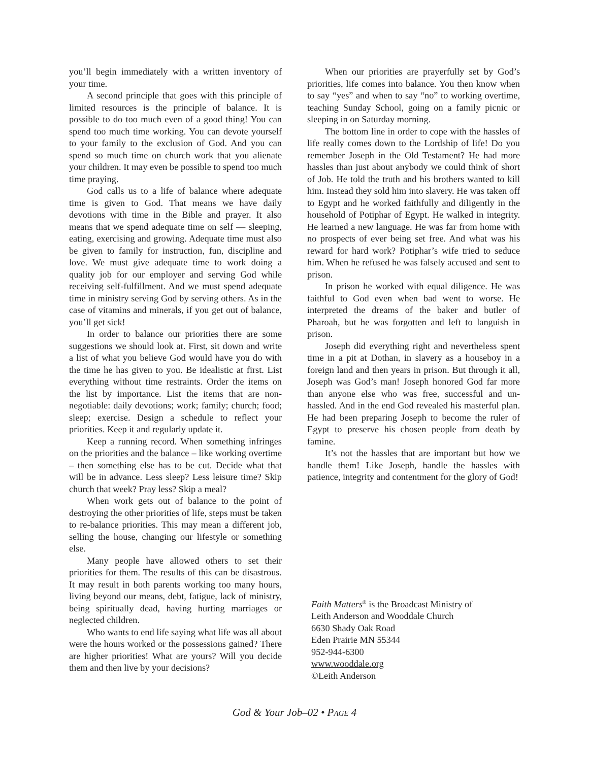you’ll begin immediately with a written inventory of your time.
A second principle that goes with this principle of limited resources is the principle of balance. It is possible to do too much even of a good thing! You can spend too much time working. You can devote yourself to your family to the exclusion of God. And you can spend so much time on church work that you alienate your children. It may even be possible to spend too much time praying.
God calls us to a life of balance where adequate time is given to God. That means we have daily devotions with time in the Bible and prayer. It also means that we spend adequate time on self — sleeping, eating, exercising and growing. Adequate time must also be given to family for instruction, fun, discipline and love. We must give adequate time to work doing a quality job for our employer and serving God while receiving self-fulfillment. And we must spend adequate time in ministry serving God by serving others. As in the case of vitamins and minerals, if you get out of balance, you’ll get sick!
In order to balance our priorities there are some suggestions we should look at. First, sit down and write a list of what you believe God would have you do with the time he has given to you. Be idealistic at first. List everything without time restraints. Order the items on the list by importance. List the items that are non-negotiable: daily devotions; work; family; church; food; sleep; exercise. Design a schedule to reflect your priorities. Keep it and regularly update it.
Keep a running record. When something infringes on the priorities and the balance – like working overtime – then something else has to be cut. Decide what that will be in advance. Less sleep? Less leisure time? Skip church that week? Pray less? Skip a meal?
When work gets out of balance to the point of destroying the other priorities of life, steps must be taken to re-balance priorities. This may mean a different job, selling the house, changing our lifestyle or something else.
Many people have allowed others to set their priorities for them. The results of this can be disastrous. It may result in both parents working too many hours, living beyond our means, debt, fatigue, lack of ministry, being spiritually dead, having hurting marriages or neglected children.
Who wants to end life saying what life was all about were the hours worked or the possessions gained? There are higher priorities! What are yours? Will you decide them and then live by your decisions?
When our priorities are prayerfully set by God’s priorities, life comes into balance. You then know when to say “yes” and when to say “no” to working overtime, teaching Sunday School, going on a family picnic or sleeping in on Saturday morning.
The bottom line in order to cope with the hassles of life really comes down to the Lordship of life! Do you remember Joseph in the Old Testament? He had more hassles than just about anybody we could think of short of Job. He told the truth and his brothers wanted to kill him. Instead they sold him into slavery. He was taken off to Egypt and he worked faithfully and diligently in the household of Potiphar of Egypt. He walked in integrity. He learned a new language. He was far from home with no prospects of ever being set free. And what was his reward for hard work? Potiphar’s wife tried to seduce him. When he refused he was falsely accused and sent to prison.
In prison he worked with equal diligence. He was faithful to God even when bad went to worse. He interpreted the dreams of the baker and butler of Pharoah, but he was forgotten and left to languish in prison.
Joseph did everything right and nevertheless spent time in a pit at Dothan, in slavery as a houseboy in a foreign land and then years in prison. But through it all, Joseph was God’s man! Joseph honored God far more than anyone else who was free, successful and un-hassled. And in the end God revealed his masterful plan. He had been preparing Joseph to become the ruler of Egypt to preserve his chosen people from death by famine.
It’s not the hassles that are important but how we handle them! Like Joseph, handle the hassles with patience, integrity and contentment for the glory of God!
Faith Matters<sup>®</sup> is the Broadcast Ministry of
Leith Anderson and Wooddale Church
6630 Shady Oak Road
Eden Prairie MN 55344
952-944-6300
www.wooddale.org
©Leith Anderson
God & Your Job–02 • PAGE 4